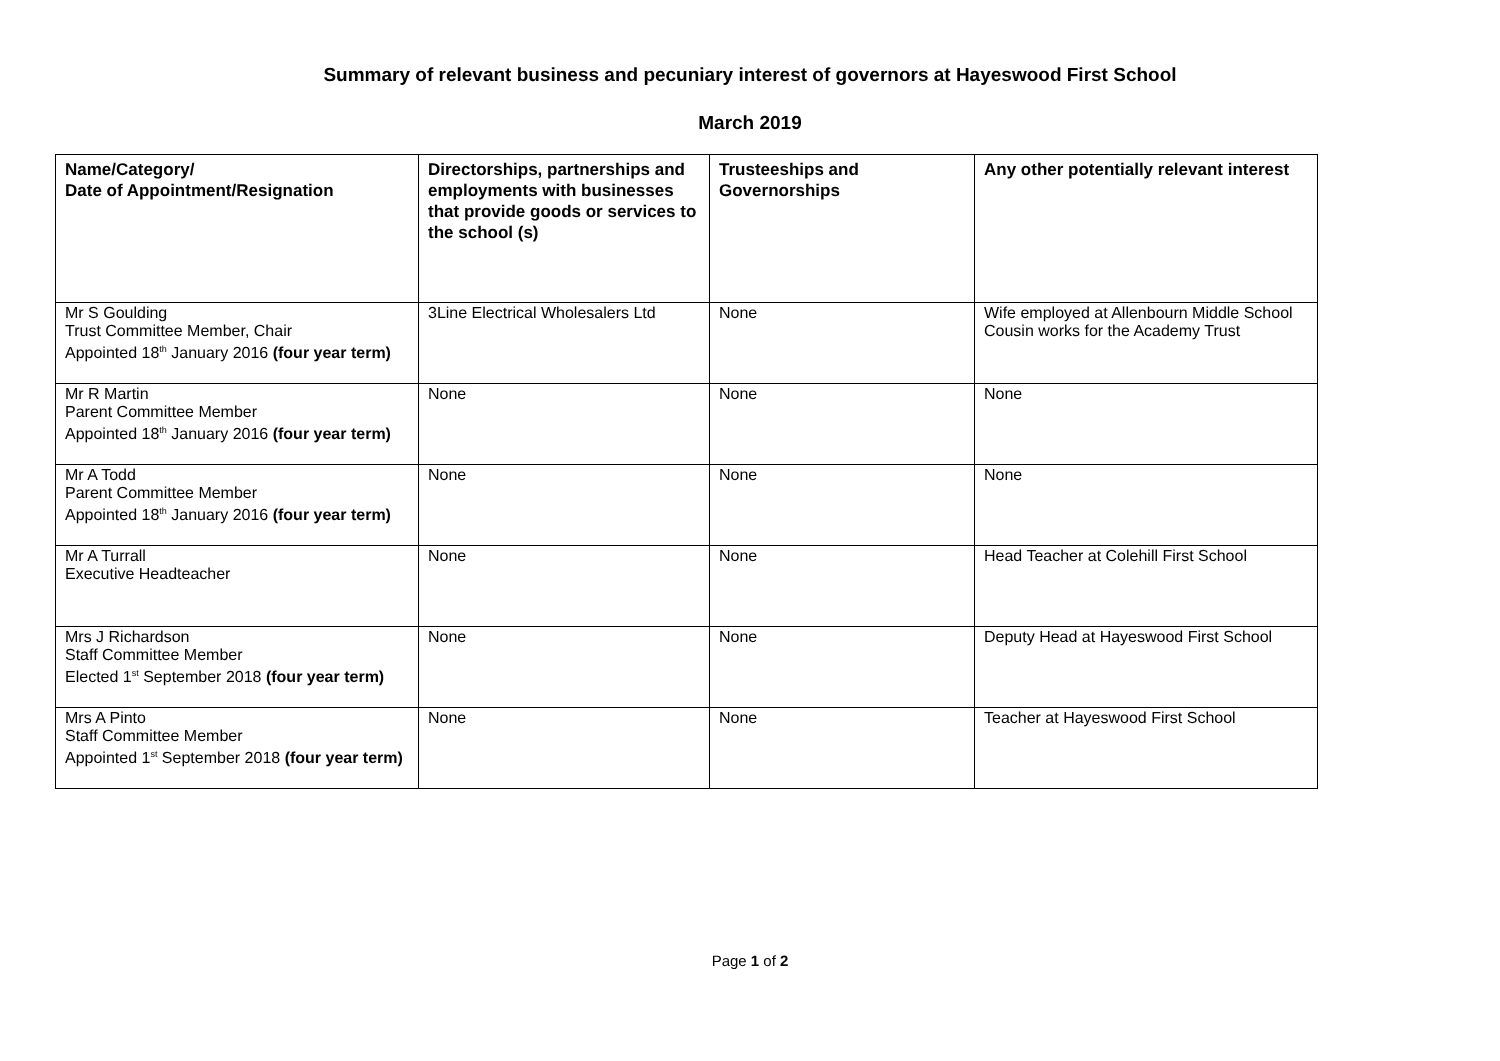Summary of relevant business and pecuniary interest of governors at Hayeswood First School
March 2019
| Name/Category/ Date of Appointment/Resignation | Directorships, partnerships and employments with businesses that provide goods or services to the school (s) | Trusteeships and Governorships | Any other potentially relevant interest |
| --- | --- | --- | --- |
| Mr S Goulding Trust Committee Member, Chair Appointed 18<sup>th</sup> January 2016 (four year term) | 3Line Electrical Wholesalers Ltd | None | Wife employed at Allenbourn Middle School Cousin works for the Academy Trust |
| Mr R Martin Parent Committee Member Appointed 18<sup>th</sup> January 2016 (four year term) | None | None | None |
| Mr A Todd Parent Committee Member Appointed 18<sup>th</sup> January 2016 (four year term) | None | None | None |
| Mr A Turrall Executive Headteacher | None | None | Head Teacher at Colehill First School |
| Mrs J Richardson Staff Committee Member Elected 1<sup>st</sup> September 2018 (four year term) | None | None | Deputy Head at Hayeswood First School |
| Mrs A Pinto Staff Committee Member Appointed 1<sup>st</sup> September 2018 (four year term) | None | None | Teacher at Hayeswood First School |
Page 1 of 2